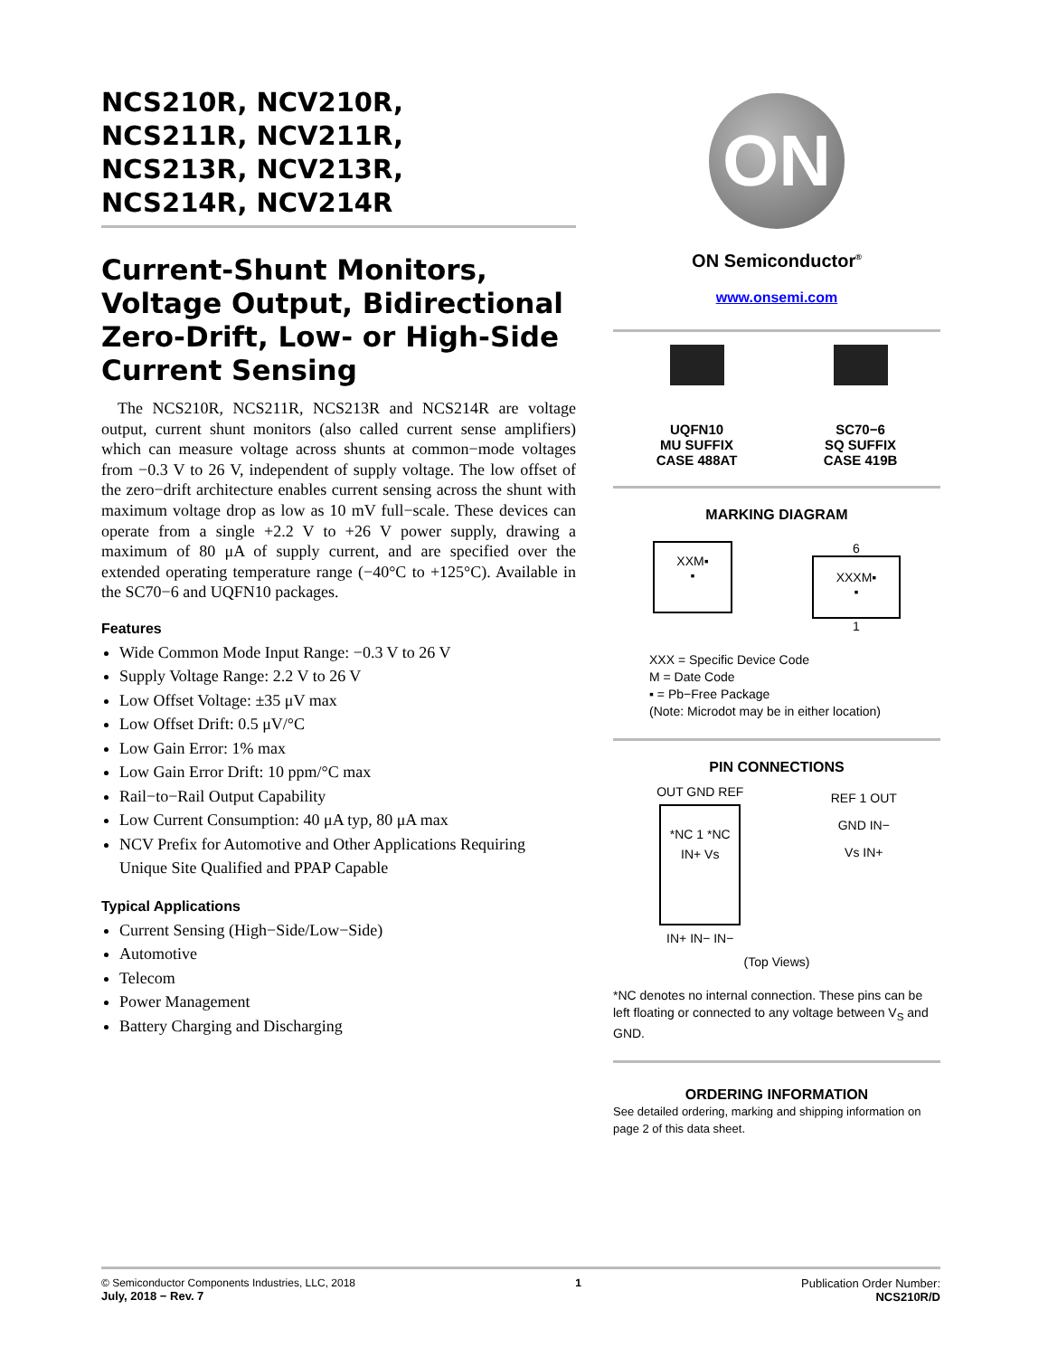NCS210R, NCV210R,
NCS211R, NCV211R,
NCS213R, NCV213R,
NCS214R, NCV214R
Current-Shunt Monitors, Voltage Output, Bidirectional Zero-Drift, Low- or High-Side Current Sensing
The NCS210R, NCS211R, NCS213R and NCS214R are voltage output, current shunt monitors (also called current sense amplifiers) which can measure voltage across shunts at common−mode voltages from −0.3 V to 26 V, independent of supply voltage. The low offset of the zero−drift architecture enables current sensing across the shunt with maximum voltage drop as low as 10 mV full−scale. These devices can operate from a single +2.2 V to +26 V power supply, drawing a maximum of 80 μA of supply current, and are specified over the extended operating temperature range (−40°C to +125°C). Available in the SC70−6 and UQFN10 packages.
Features
Wide Common Mode Input Range: −0.3 V to 26 V
Supply Voltage Range: 2.2 V to 26 V
Low Offset Voltage: ±35 μV max
Low Offset Drift: 0.5 μV/°C
Low Gain Error: 1% max
Low Gain Error Drift: 10 ppm/°C max
Rail−to−Rail Output Capability
Low Current Consumption: 40 μA typ, 80 μA max
NCV Prefix for Automotive and Other Applications Requiring Unique Site Qualified and PPAP Capable
Typical Applications
Current Sensing (High−Side/Low−Side)
Automotive
Telecom
Power Management
Battery Charging and Discharging
ON
ON Semiconductor<sup>®</sup>
www.onsemi.com
UQFN10
MU SUFFIX
CASE 488AT
SC70−6
SQ SUFFIX
CASE 419B
MARKING DIAGRAM
XXM▪
▪
6
XXXM▪
▪
1
XXX = Specific Device Code
M = Date Code
▪ = Pb−Free Package
(Note: Microdot may be in either location)
PIN CONNECTIONS
OUT GND REF
*NC 1 *NC
IN+ Vs
IN+ IN− IN−
REF 1 OUT
GND IN−
Vs IN+
(Top Views)
*NC denotes no internal connection. These pins can be left floating or connected to any voltage between V<sub>S</sub> and GND.
ORDERING INFORMATION
See detailed ordering, marking and shipping information on page 2 of this data sheet.
© Semiconductor Components Industries, LLC, 2018
July, 2018 − Rev. 7
1 Publication Order Number:
NCS210R/D